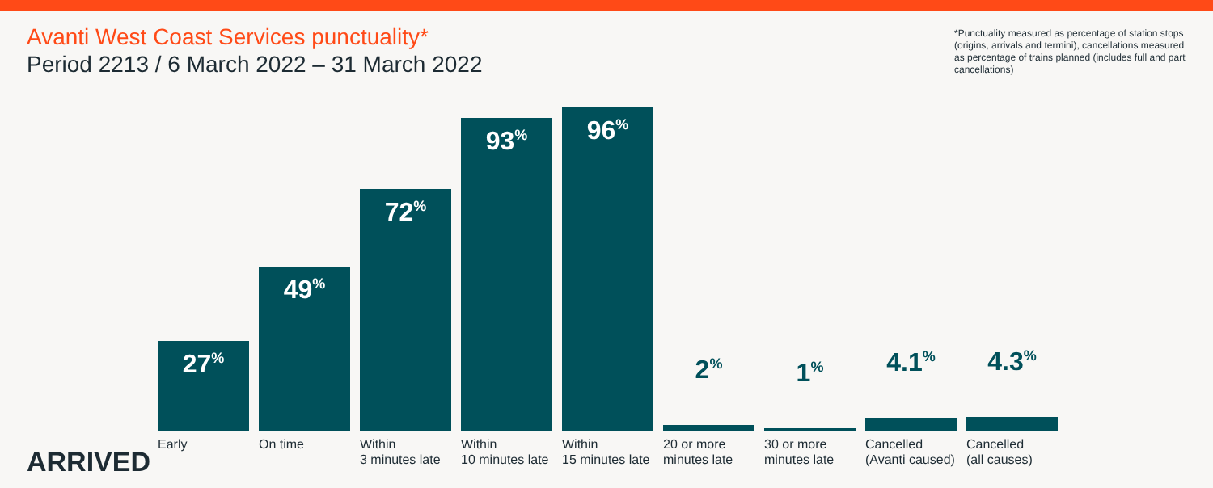Avanti West Coast Services punctuality*
Period 2213 / 6 March 2022 – 31 March 2022
*Punctuality measured as percentage of station stops (origins, arrivals and termini), cancellations measured as percentage of trains planned (includes full and part cancellations)
27<sup>%</sup>
49<sup>%</sup>
72<sup>%</sup>
93<sup>%</sup>
96<sup>%</sup>
2<sup>%</sup>
1<sup>%</sup>
4.1<sup>%</sup>
4.3<sup>%</sup>
ARRIVED
Early On time
Within
3 minutes late
Within
10 minutes late
Within
15 minutes late
20 or more
minutes late
30 or more
minutes late
Cancelled
(Avanti caused)
Cancelled
(all causes)